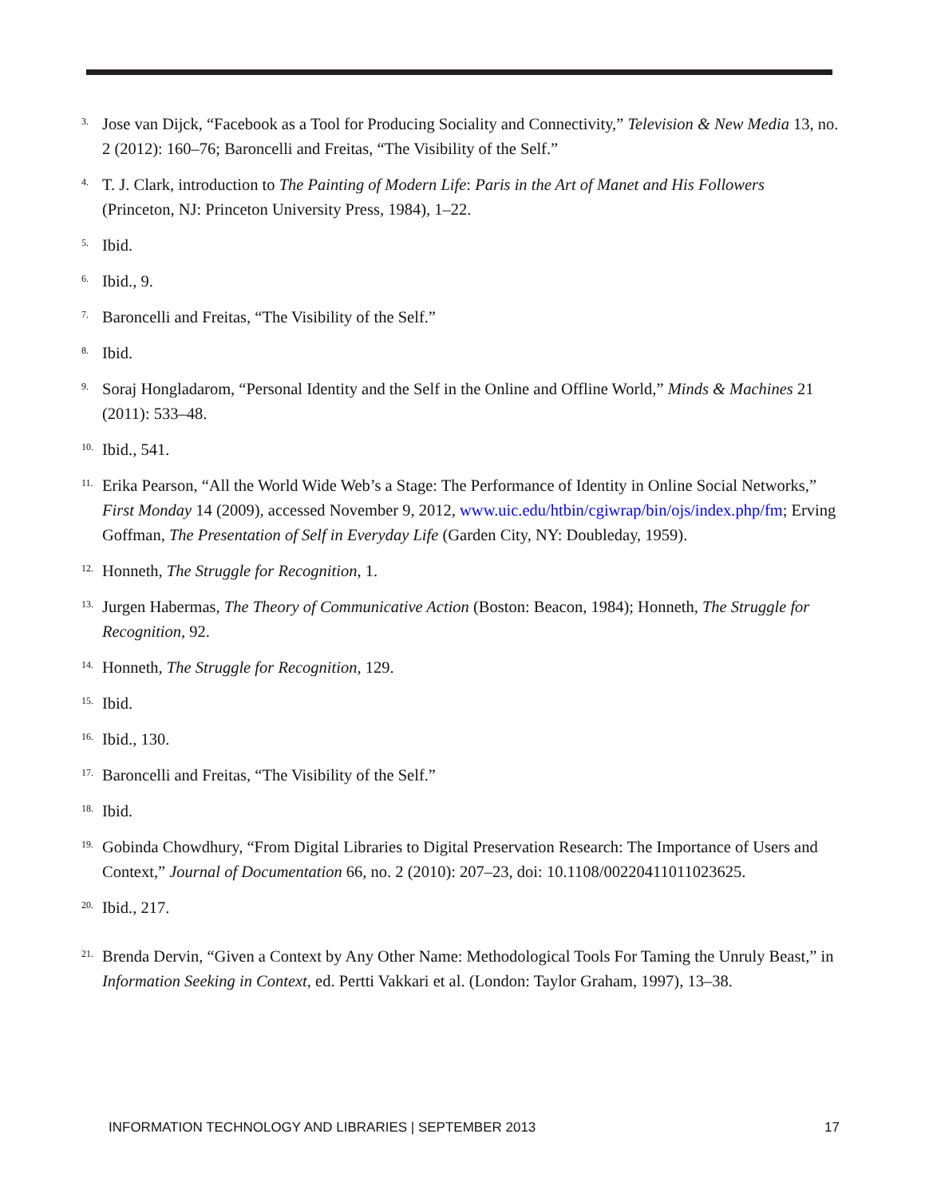<sup>3.</sup>
Jose van Dijck, “Facebook as a Tool for Producing Sociality and Connectivity,” Television & New Media 13, no. 2 (2012): 160–76; Baroncelli and Freitas, “The Visibility of the Self.”
<sup>4.</sup>
T. J. Clark, introduction to The Painting of Modern Life: Paris in the Art of Manet and His Followers (Princeton, NJ: Princeton University Press, 1984), 1–22.
<sup>5.</sup>
Ibid.
<sup>6.</sup>
Ibid., 9.
<sup>7.</sup>
Baroncelli and Freitas, “The Visibility of the Self.”
<sup>8.</sup>
Ibid.
<sup>9.</sup>
Soraj Hongladarom, “Personal Identity and the Self in the Online and Offline World,” Minds & Machines 21 (2011): 533–48.
<sup>10.</sup>
Ibid., 541.
<sup>11.</sup>
Erika Pearson, “All the World Wide Web’s a Stage: The Performance of Identity in Online Social Networks,” First Monday 14 (2009), accessed November 9, 2012, www.uic.edu/htbin/cgiwrap/bin/ojs/index.php/fm; Erving Goffman, The Presentation of Self in Everyday Life (Garden City, NY: Doubleday, 1959).
<sup>12.</sup>
Honneth, The Struggle for Recognition, 1.
<sup>13.</sup>
Jurgen Habermas, The Theory of Communicative Action (Boston: Beacon, 1984); Honneth, The Struggle for Recognition, 92.
<sup>14.</sup>
Honneth, The Struggle for Recognition, 129.
<sup>15.</sup>
Ibid.
<sup>16.</sup>
Ibid., 130.
<sup>17.</sup>
Baroncelli and Freitas, “The Visibility of the Self.”
<sup>18.</sup>
Ibid.
<sup>19.</sup>
Gobinda Chowdhury, “From Digital Libraries to Digital Preservation Research: The Importance of Users and Context,” Journal of Documentation 66, no. 2 (2010): 207–23, doi: 10.1108/00220411011023625.
<sup>20.</sup>
Ibid., 217.
<sup>21.</sup>
Brenda Dervin, “Given a Context by Any Other Name: Methodological Tools For Taming the Unruly Beast,” in Information Seeking in Context, ed. Pertti Vakkari et al. (London: Taylor Graham, 1997), 13–38.
INFORMATION TECHNOLOGY AND LIBRARIES | SEPTEMBER 2013 17